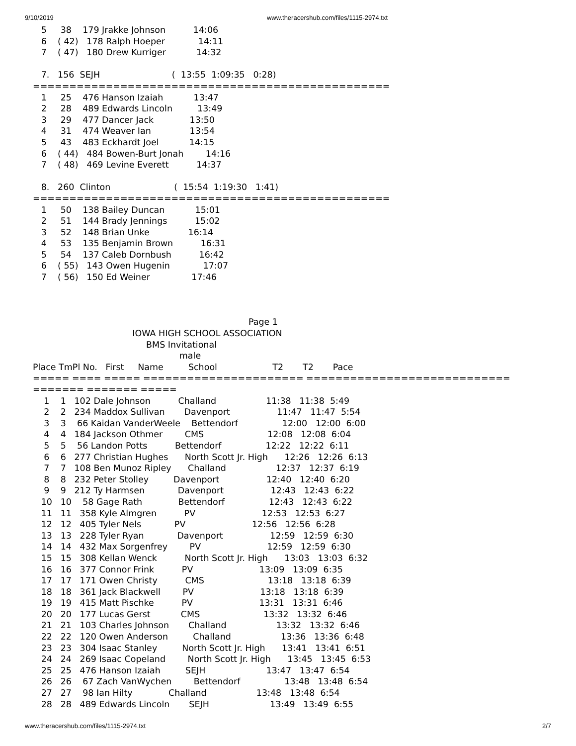9/10/2019 www.theracershub.com/files/1115-2974.txt
   5     38    179 Jrakke Johnson          14:06
   6    ( 42)   178 Ralph Hoeper            14:11
   7    ( 47)   180 Drew Kurriger           14:32

   7.   156  SEJH                          (  13:55  1:09:35   0:28)
=================================================
   1     25    476 Hanson Izaiah           13:47
   2     28    489 Edwards Lincoln         13:49
   3     29    477 Dancer Jack             13:50
   4     31    474 Weaver Ian              13:54
   5     43    483 Eckhardt Joel           14:15
   6    ( 44)   484 Bowen-Burt Jonah        14:16
   7    ( 48)   469 Levine Everett          14:37

   8.   260  Clinton                       (  15:54  1:19:30   1:41)
=================================================
   1     50    138 Bailey Duncan           15:01
   2     51    144 Brady Jennings          15:02
   3     52    148 Brian Unke              16:14
   4     53    135 Benjamin Brown          16:31
   5     54    137 Caleb Dornbush          16:42
   6    ( 55)   143 Owen Hugenin            17:07
   7    ( 56)   150 Ed Weiner               17:46



                                                                              Page 1
                                    IOWA HIGH SCHOOL ASSOCIATION
                                         BMS Invitational
                                                     male
Place TmPl No.   First     Name         School                    T2       T2       Pace
===== ==== ===== ====================== ============================
======= ======= =====
    1    1   102 Dale Johnson          Challand                  11:38   11:38  5:49
    2    2   234 Maddox Sullivan       Davenport                 11:47   11:47  5:54
    3    3    66 Kaidan VanderWeele    Bettendorf                12:00   12:00  6:00
    4    4   184 Jackson Othmer        CMS                       12:08   12:08  6:04
    5    5    56 Landon Potts          Bettendorf                12:22   12:22  6:11
    6    6   277 Christian Hughes      North Scott Jr. High      12:26   12:26  6:13
    7    7   108 Ben Munoz Ripley      Challand                  12:37   12:37  6:19
    8    8   232 Peter Stolley         Davenport                 12:40   12:40  6:20
    9    9   212 Ty Harmsen            Davenport                 12:43   12:43  6:22
   10   10    58 Gage Rath             Bettendorf                12:43   12:43  6:22
   11   11   358 Kyle Almgren          PV                        12:53   12:53  6:27
   12   12   405 Tyler Nels            PV                        12:56   12:56  6:28
   13   13   228 Tyler Ryan            Davenport                 12:59   12:59  6:30
   14   14   432 Max Sorgenfrey        PV                        12:59   12:59  6:30
   15   15   308 Kellan Wenck          North Scott Jr. High      13:03   13:03  6:32
   16   16   377 Connor Frink          PV                        13:09   13:09  6:35
   17   17   171 Owen Christy          CMS                       13:18   13:18  6:39
   18   18   361 Jack Blackwell        PV                        13:18   13:18  6:39
   19   19   415 Matt Pischke          PV                        13:31   13:31  6:46
   20   20   177 Lucas Gerst           CMS                       13:32   13:32  6:46
   21   21   103 Charles Johnson       Challand                  13:32   13:32  6:46
   22   22   120 Owen Anderson         Challand                  13:36   13:36  6:48
   23   23   304 Isaac Stanley         North Scott Jr. High      13:41   13:41  6:51
   24   24   269 Isaac Copeland        North Scott Jr. High      13:45   13:45  6:53
   25   25   476 Hanson Izaiah         SEJH                      13:47   13:47  6:54
   26   26    67 Zach VanWychen        Bettendorf                13:48   13:48  6:54
   27   27    98 Ian Hilty             Challand                  13:48   13:48  6:54
   28   28   489 Edwards Lincoln       SEJH                      13:49   13:49  6:55
www.theracershub.com/files/1115-2974.txt 2/7